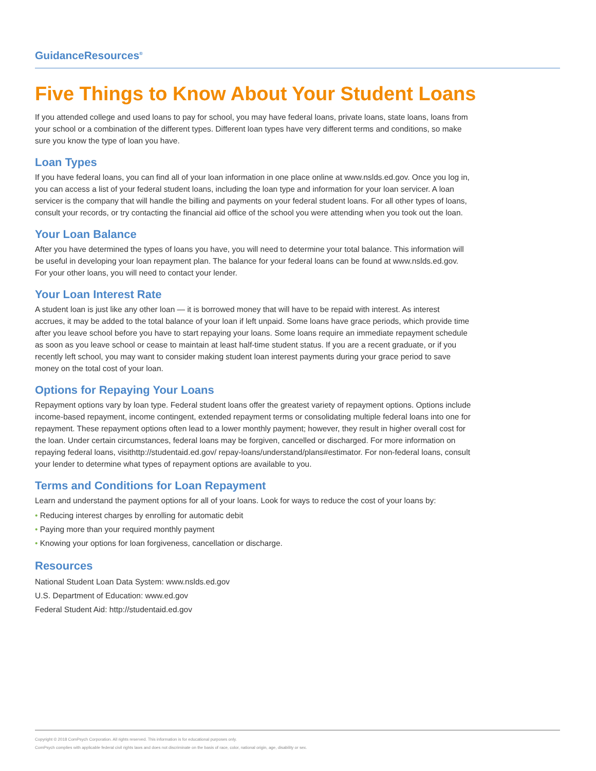GuidanceResources<sup>®</sup>
Five Things to Know About Your Student Loans
If you attended college and used loans to pay for school, you may have federal loans, private loans, state loans, loans from your school or a combination of the different types. Different loan types have very different terms and conditions, so make sure you know the type of loan you have.
Loan Types
If you have federal loans, you can find all of your loan information in one place online at www.nslds.ed.gov. Once you log in, you can access a list of your federal student loans, including the loan type and information for your loan servicer. A loan servicer is the company that will handle the billing and payments on your federal student loans. For all other types of loans, consult your records, or try contacting the financial aid office of the school you were attending when you took out the loan.
Your Loan Balance
After you have determined the types of loans you have, you will need to determine your total balance. This information will be useful in developing your loan repayment plan. The balance for your federal loans can be found at www.nslds.ed.gov. For your other loans, you will need to contact your lender.
Your Loan Interest Rate
A student loan is just like any other loan — it is borrowed money that will have to be repaid with interest. As interest accrues, it may be added to the total balance of your loan if left unpaid. Some loans have grace periods, which provide time after you leave school before you have to start repaying your loans. Some loans require an immediate repayment schedule as soon as you leave school or cease to maintain at least half-time student status. If you are a recent graduate, or if you recently left school, you may want to consider making student loan interest payments during your grace period to save money on the total cost of your loan.
Options for Repaying Your Loans
Repayment options vary by loan type. Federal student loans offer the greatest variety of repayment options. Options include income-based repayment, income contingent, extended repayment terms or consolidating multiple federal loans into one for repayment. These repayment options often lead to a lower monthly payment; however, they result in higher overall cost for the loan. Under certain circumstances, federal loans may be forgiven, cancelled or discharged. For more information on repaying federal loans, visithttp://studentaid.ed.gov/ repay-loans/understand/plans#estimator. For non-federal loans, consult your lender to determine what types of repayment options are available to you.
Terms and Conditions for Loan Repayment
Learn and understand the payment options for all of your loans. Look for ways to reduce the cost of your loans by:
• Reducing interest charges by enrolling for automatic debit
• Paying more than your required monthly payment
• Knowing your options for loan forgiveness, cancellation or discharge.
Resources
National Student Loan Data System: www.nslds.ed.gov
U.S. Department of Education: www.ed.gov
Federal Student Aid: http://studentaid.ed.gov
Copyright © 2018 ComPsych Corporation. All rights reserved. This information is for educational purposes only.
ComPsych complies with applicable federal civil rights laws and does not discriminate on the basis of race, color, national origin, age, disability or sex.